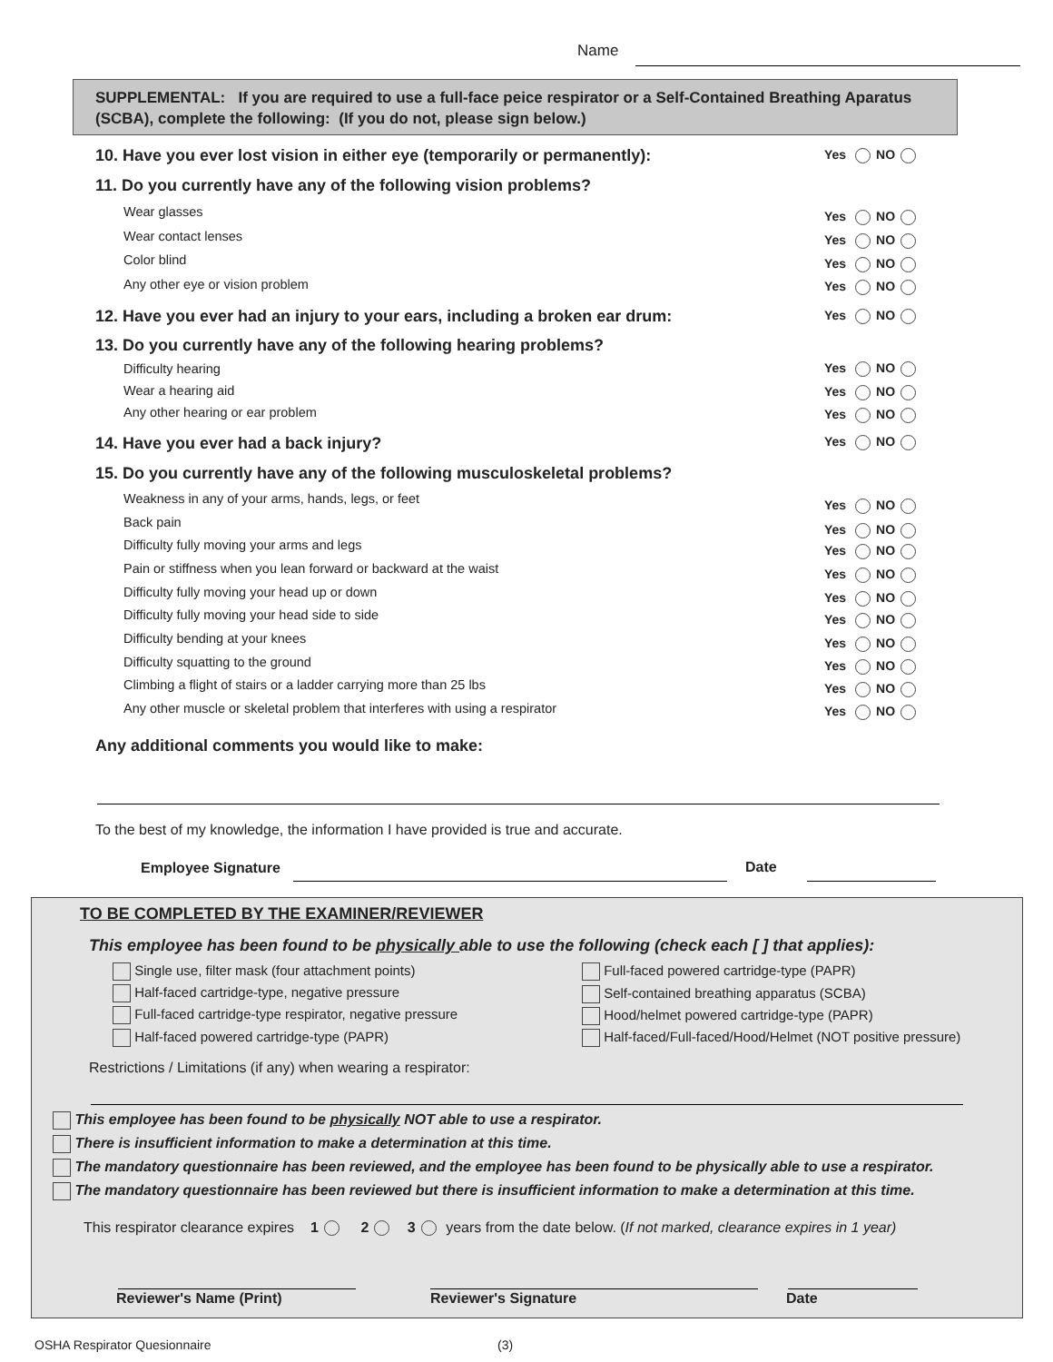Name
SUPPLEMENTAL: If you are required to use a full-face peice respirator or a Self-Contained Breathing Aparatus (SCBA), complete the following: (If you do not, please sign below.)
10. Have you ever lost vision in either eye (temporarily or permanently):
Yes NO
11. Do you currently have any of the following vision problems?
Wear glasses Yes NO
Wear contact lenses Yes NO
Color blind Yes NO
Any other eye or vision problem
Yes NO
12. Have you ever had an injury to your ears, including a broken ear drum:
Yes NO
13. Do you currently have any of the following hearing problems?
Difficulty hearing Yes NO
Wear a hearing aid Yes NO
Any other hearing or ear problem
Yes NO
14. Have you ever had a back injury?
Yes NO
15. Do you currently have any of the following musculoskeletal problems?
Weakness in any of your arms, hands, legs, or feet
Yes NO
Back pain Yes NO
Difficulty fully moving your arms and legs
Yes NO
Pain or stiffness when you lean forward or backward at the waist
Yes NO
Difficulty fully moving your head up or down
Yes NO
Difficulty fully moving your head side to side
Yes NO
Difficulty bending at your knees
Yes NO
Difficulty squatting to the ground
Yes NO
Climbing a flight of stairs or a ladder carrying more than 25 lbs
Yes NO
Any other muscle or skeletal problem that interferes with using a respirator
Yes NO
Any additional comments you would like to make:
To the best of my knowledge, the information I have provided is true and accurate.
Employee Signature Date
TO BE COMPLETED BY THE EXAMINER/REVIEWER
This employee has been found to be physically able to use the following (check each [ ] that applies):
Single use, filter mask (four attachment points)
Half-faced cartridge-type, negative pressure
Full-faced cartridge-type respirator, negative pressure
Half-faced powered cartridge-type (PAPR)
Full-faced powered cartridge-type (PAPR)
Self-contained breathing apparatus (SCBA)
Hood/helmet powered cartridge-type (PAPR)
Half-faced/Full-faced/Hood/Helmet (NOT positive pressure)
Restrictions / Limitations (if any) when wearing a respirator:
This employee has been found to be physically NOT able to use a respirator.
There is insufficient information to make a determination at this time.
The mandatory questionnaire has been reviewed, and the employee has been found to be physically able to use a respirator.
The mandatory questionnaire has been reviewed but there is insufficient information to make a determination at this time.
This respirator clearance expires 1 2 3 years from the date below. (If not marked, clearance expires in 1 year)
Reviewer's Name (Print) Reviewer's Signature Date
OSHA Respirator Quesionnaire (3)